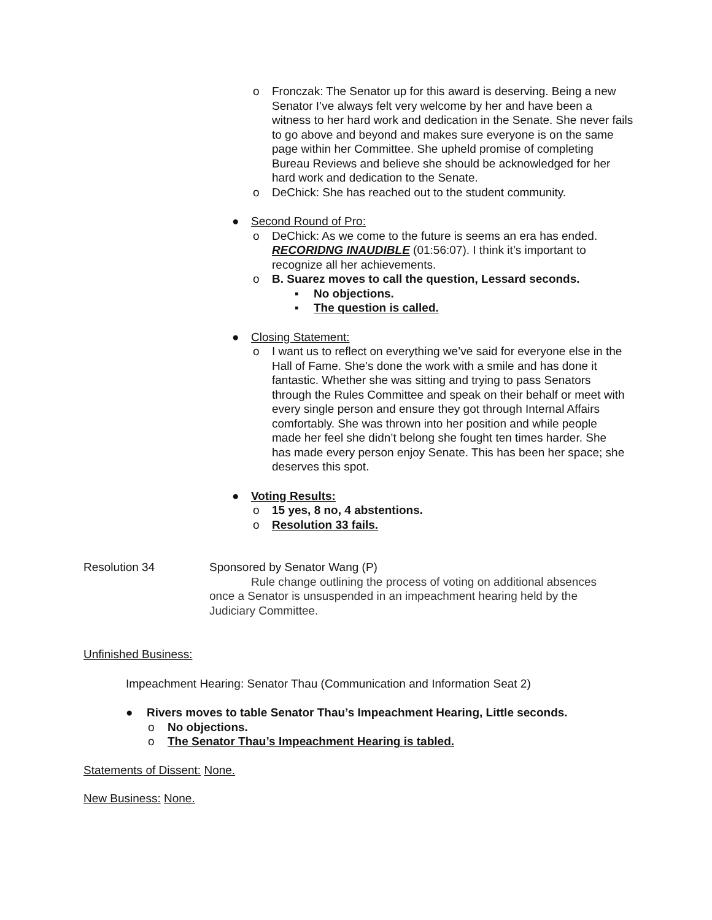o Fronczak: The Senator up for this award is deserving. Being a new Senator I’ve always felt very welcome by her and have been a witness to her hard work and dedication in the Senate. She never fails to go above and beyond and makes sure everyone is on the same page within her Committee. She upheld promise of completing Bureau Reviews and believe she should be acknowledged for her hard work and dedication to the Senate.
o DeChick: She has reached out to the student community.
● Second Round of Pro:
o DeChick: As we come to the future is seems an era has ended. RECORIDNG INAUDIBLE (01:56:07). I think it’s important to recognize all her achievements.
o B. Suarez moves to call the question, Lessard seconds.
▪ No objections.
▪ The question is called.
● Closing Statement:
o I want us to reflect on everything we’ve said for everyone else in the Hall of Fame. She’s done the work with a smile and has done it fantastic. Whether she was sitting and trying to pass Senators through the Rules Committee and speak on their behalf or meet with every single person and ensure they got through Internal Affairs comfortably. She was thrown into her position and while people made her feel she didn’t belong she fought ten times harder. She has made every person enjoy Senate. This has been her space; she deserves this spot.
● Voting Results:
o 15 yes, 8 no, 4 abstentions.
o Resolution 33 fails.
Resolution 34 Sponsored by Senator Wang (P)
Rule change outlining the process of voting on additional absences once a Senator is unsuspended in an impeachment hearing held by the Judiciary Committee.
Unfinished Business:
Impeachment Hearing: Senator Thau (Communication and Information Seat 2)
● Rivers moves to table Senator Thau’s Impeachment Hearing, Little seconds.
o No objections.
o The Senator Thau’s Impeachment Hearing is tabled.
Statements of Dissent: None.
New Business: None.